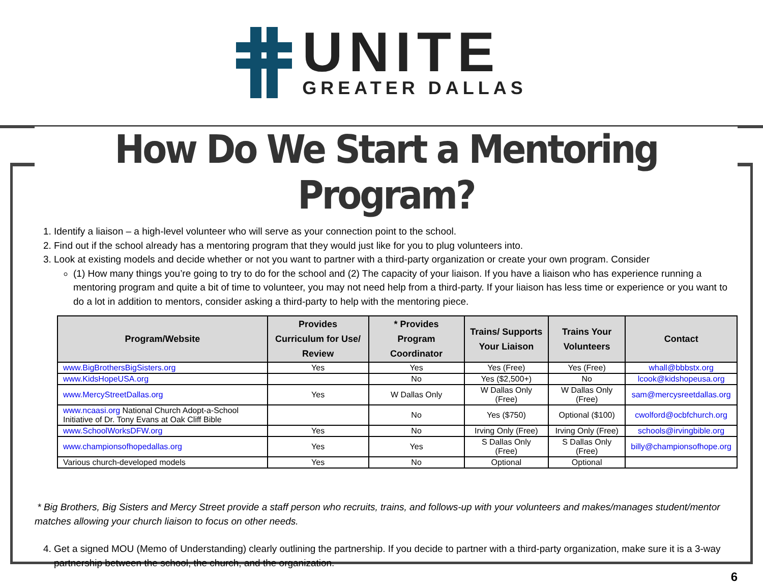UNITE
GREATER DALLAS
How Do We Start a Mentoring Program?
1. Identify a liaison – a high-level volunteer who will serve as your connection point to the school.
2. Find out if the school already has a mentoring program that they would just like for you to plug volunteers into.
3. Look at existing models and decide whether or not you want to partner with a third-party organization or create your own program. Consider
(1) How many things you’re going to try to do for the school and (2) The capacity of your liaison. If you have a liaison who has experience running a mentoring program and quite a bit of time to volunteer, you may not need help from a third-party. If your liaison has less time or experience or you want to do a lot in addition to mentors, consider asking a third-party to help with the mentoring piece.
| Program/Website | Provides Curriculum for Use/ Review | * Provides Program Coordinator | Trains/ Supports Your Liaison | Trains Your Volunteers | Contact |
| --- | --- | --- | --- | --- | --- |
| www.BigBrothersBigSisters.org | Yes | Yes | Yes (Free) | Yes (Free) | whall@bbbstx.org |
| www.KidsHopeUSA.org | | No | Yes ($2,500+) | No | lcook@kidshopeusa.org |
| www.MercyStreetDallas.org | Yes | W Dallas Only | W Dallas Only (Free) | W Dallas Only (Free) | sam@mercysreetdallas.org |
| www.ncaasi.org National Church Adopt-a-School Initiative of Dr. Tony Evans at Oak Cliff Bible | | No | Yes ($750) | Optional ($100) | cwolford@ocbfchurch.org |
| www.SchoolWorksDFW.org | Yes | No | Irving Only (Free) | Irving Only (Free) | schools@irvingbible.org |
| www.championsofhopedallas.org | Yes | Yes | S Dallas Only (Free) | S Dallas Only (Free) | billy@championsofhope.org |
| Various church-developed models | Yes | No | Optional | Optional | |
* Big Brothers, Big Sisters and Mercy Street provide a staff person who recruits, trains, and follows-up with your volunteers and makes/manages student/mentor matches allowing your church liaison to focus on other needs.
4. Get a signed MOU (Memo of Understanding) clearly outlining the partnership. If you decide to partner with a third-party organization, make sure it is a 3-way partnership between the school, the church, and the organization.
6